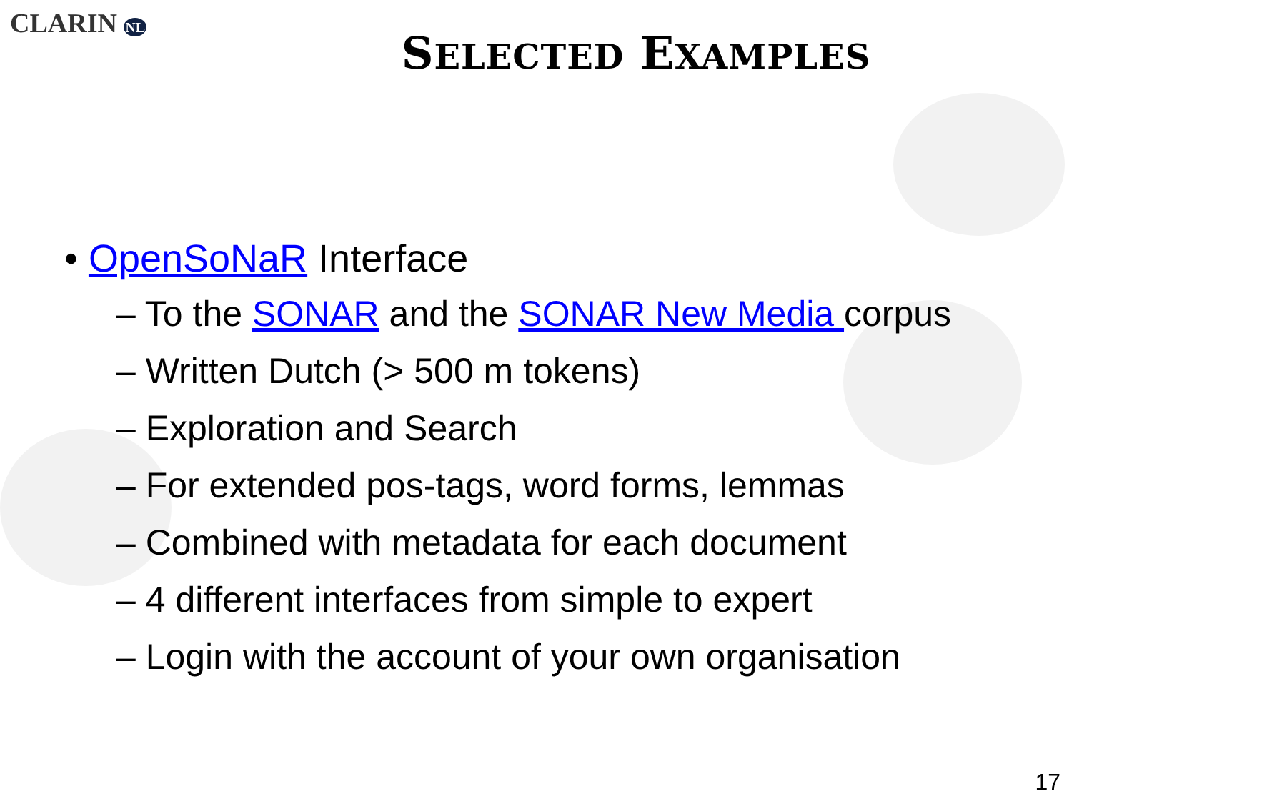CLARIN NL
SELECTED EXAMPLES
• OpenSoNaR Interface
– To the SONAR and the SONAR New Media corpus
– Written Dutch (> 500 m tokens)
– Exploration and Search
– For extended pos-tags, word forms, lemmas
– Combined with metadata for each document
– 4 different interfaces from simple to expert
– Login with the account of your own organisation
17